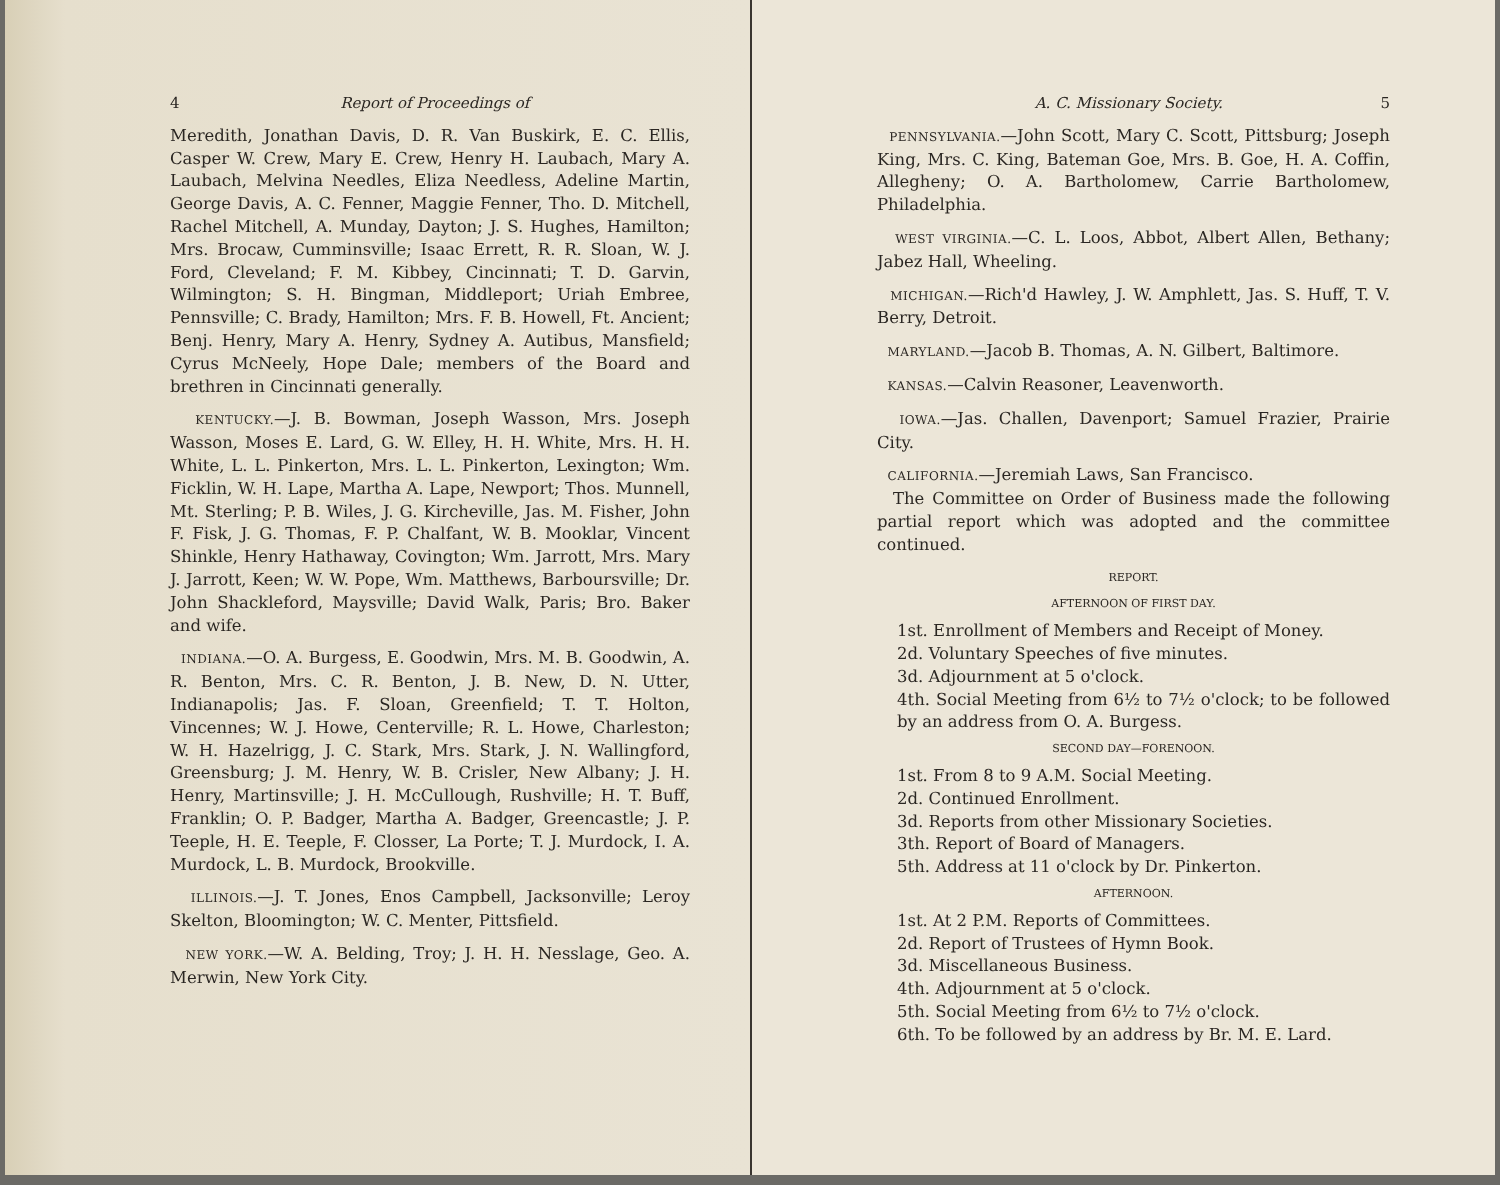4 Report of Proceedings of
Meredith, Jonathan Davis, D. R. Van Buskirk, E. C. Ellis, Casper W. Crew, Mary E. Crew, Henry H. Laubach, Mary A. Laubach, Melvina Needles, Eliza Needless, Adeline Martin, George Davis, A. C. Fenner, Maggie Fenner, Tho. D. Mitchell, Rachel Mitchell, A. Munday, Dayton; J. S. Hughes, Hamilton; Mrs. Brocaw, Cumminsville; Isaac Errett, R. R. Sloan, W. J. Ford, Cleveland; F. M. Kibbey, Cincinnati; T. D. Garvin, Wilmington; S. H. Bingman, Middleport; Uriah Embree, Pennsville; C. Brady, Hamilton; Mrs. F. B. Howell, Ft. Ancient; Benj. Henry, Mary A. Henry, Sydney A. Autibus, Mansfield; Cyrus McNeely, Hope Dale; members of the Board and brethren in Cincinnati generally.
KENTUCKY.—J. B. Bowman, Joseph Wasson, Mrs. Joseph Wasson, Moses E. Lard, G. W. Elley, H. H. White, Mrs. H. H. White, L. L. Pinkerton, Mrs. L. L. Pinkerton, Lexington; Wm. Ficklin, W. H. Lape, Martha A. Lape, Newport; Thos. Munnell, Mt. Sterling; P. B. Wiles, J. G. Kircheville, Jas. M. Fisher, John F. Fisk, J. G. Thomas, F. P. Chalfant, W. B. Mooklar, Vincent Shinkle, Henry Hathaway, Covington; Wm. Jarrott, Mrs. Mary J. Jarrott, Keen; W. W. Pope, Wm. Matthews, Barboursville; Dr. John Shackleford, Maysville; David Walk, Paris; Bro. Baker and wife.
INDIANA.—O. A. Burgess, E. Goodwin, Mrs. M. B. Goodwin, A. R. Benton, Mrs. C. R. Benton, J. B. New, D. N. Utter, Indianapolis; Jas. F. Sloan, Greenfield; T. T. Holton, Vincennes; W. J. Howe, Centerville; R. L. Howe, Charleston; W. H. Hazelrigg, J. C. Stark, Mrs. Stark, J. N. Wallingford, Greensburg; J. M. Henry, W. B. Crisler, New Albany; J. H. Henry, Martinsville; J. H. McCullough, Rushville; H. T. Buff, Franklin; O. P. Badger, Martha A. Badger, Greencastle; J. P. Teeple, H. E. Teeple, F. Closser, La Porte; T. J. Murdock, I. A. Murdock, L. B. Murdock, Brookville.
ILLINOIS.—J. T. Jones, Enos Campbell, Jacksonville; Leroy Skelton, Bloomington; W. C. Menter, Pittsfield.
NEW YORK.—W. A. Belding, Troy; J. H. H. Nesslage, Geo. A. Merwin, New York City.
A. C. Missionary Society. 5
PENNSYLVANIA.—John Scott, Mary C. Scott, Pittsburg; Joseph King, Mrs. C. King, Bateman Goe, Mrs. B. Goe, H. A. Coffin, Allegheny; O. A. Bartholomew, Carrie Bartholomew, Philadelphia.
WEST VIRGINIA.—C. L. Loos, Abbot, Albert Allen, Bethany; Jabez Hall, Wheeling.
MICHIGAN.—Rich'd Hawley, J. W. Amphlett, Jas. S. Huff, T. V. Berry, Detroit.
MARYLAND.—Jacob B. Thomas, A. N. Gilbert, Baltimore.
KANSAS.—Calvin Reasoner, Leavenworth.
IOWA.—Jas. Challen, Davenport; Samuel Frazier, Prairie City.
CALIFORNIA.—Jeremiah Laws, San Francisco.
The Committee on Order of Business made the following partial report which was adopted and the committee continued.
REPORT.
AFTERNOON OF FIRST DAY.
1st. Enrollment of Members and Receipt of Money.
2d. Voluntary Speeches of five minutes.
3d. Adjournment at 5 o'clock.
4th. Social Meeting from 6½ to 7½ o'clock; to be followed by an address from O. A. Burgess.
SECOND DAY—FORENOON.
1st. From 8 to 9 A.M. Social Meeting.
2d. Continued Enrollment.
3d. Reports from other Missionary Societies.
3th. Report of Board of Managers.
5th. Address at 11 o'clock by Dr. Pinkerton.
AFTERNOON.
1st. At 2 P.M. Reports of Committees.
2d. Report of Trustees of Hymn Book.
3d. Miscellaneous Business.
4th. Adjournment at 5 o'clock.
5th. Social Meeting from 6½ to 7½ o'clock.
6th. To be followed by an address by Br. M. E. Lard.